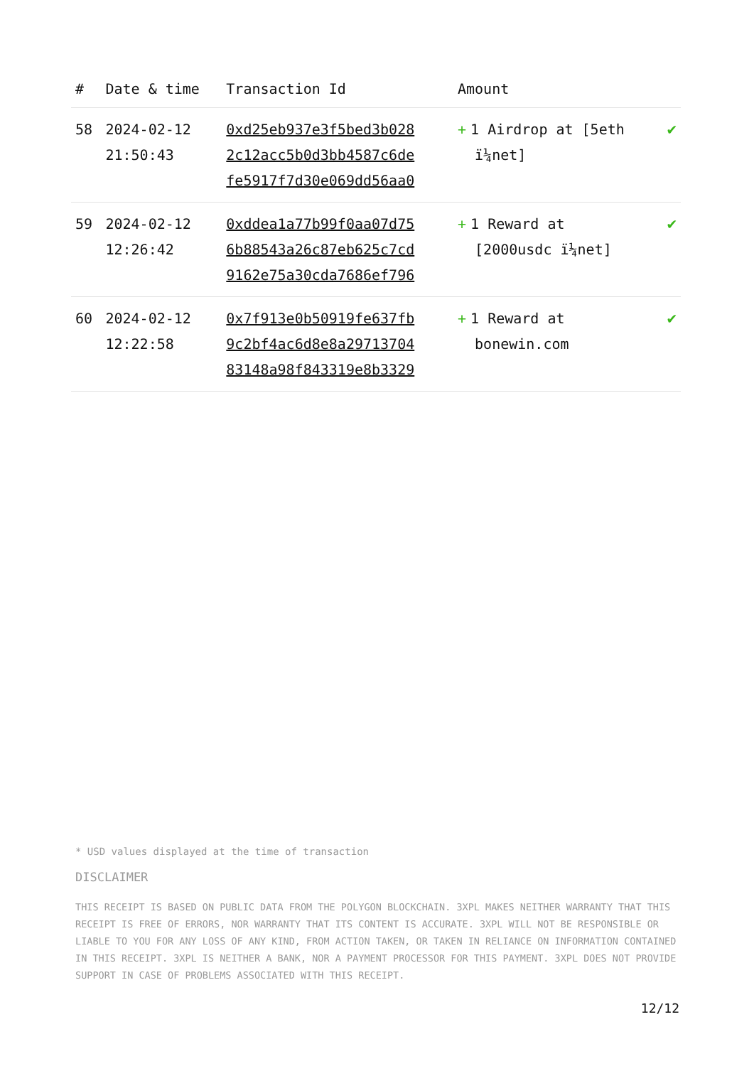| # | Date & time | Transaction Id | Amount | |
| --- | --- | --- | --- | --- |
| 58 | 2024-02-12 21:50:43 | 0xd25eb937e3f5bed3b028 2c12acc5b0d3bb4587c6de fe5917f7d30e069dd56aa0 | + 1 Airdrop at [5eth ï¼net] | ✔ |
| 59 | 2024-02-12 12:26:42 | 0xddea1a77b99f0aa07d75 6b88543a26c87eb625c7cd 9162e75a30cda7686ef796 | + 1 Reward at [2000usdc ï¼net] | ✔ |
| 60 | 2024-02-12 12:22:58 | 0x7f913e0b50919fe637fb 9c2bf4ac6d8e8a29713704 83148a98f843319e8b3329 | + 1 Reward at bonewin.com | ✔ |
* USD values displayed at the time of transaction
DISCLAIMER
THIS RECEIPT IS BASED ON PUBLIC DATA FROM THE POLYGON BLOCKCHAIN. 3XPL MAKES NEITHER WARRANTY THAT THIS RECEIPT IS FREE OF ERRORS, NOR WARRANTY THAT ITS CONTENT IS ACCURATE. 3XPL WILL NOT BE RESPONSIBLE OR LIABLE TO YOU FOR ANY LOSS OF ANY KIND, FROM ACTION TAKEN, OR TAKEN IN RELIANCE ON INFORMATION CONTAINED IN THIS RECEIPT. 3XPL IS NEITHER A BANK, NOR A PAYMENT PROCESSOR FOR THIS PAYMENT. 3XPL DOES NOT PROVIDE SUPPORT IN CASE OF PROBLEMS ASSOCIATED WITH THIS RECEIPT.
12/12